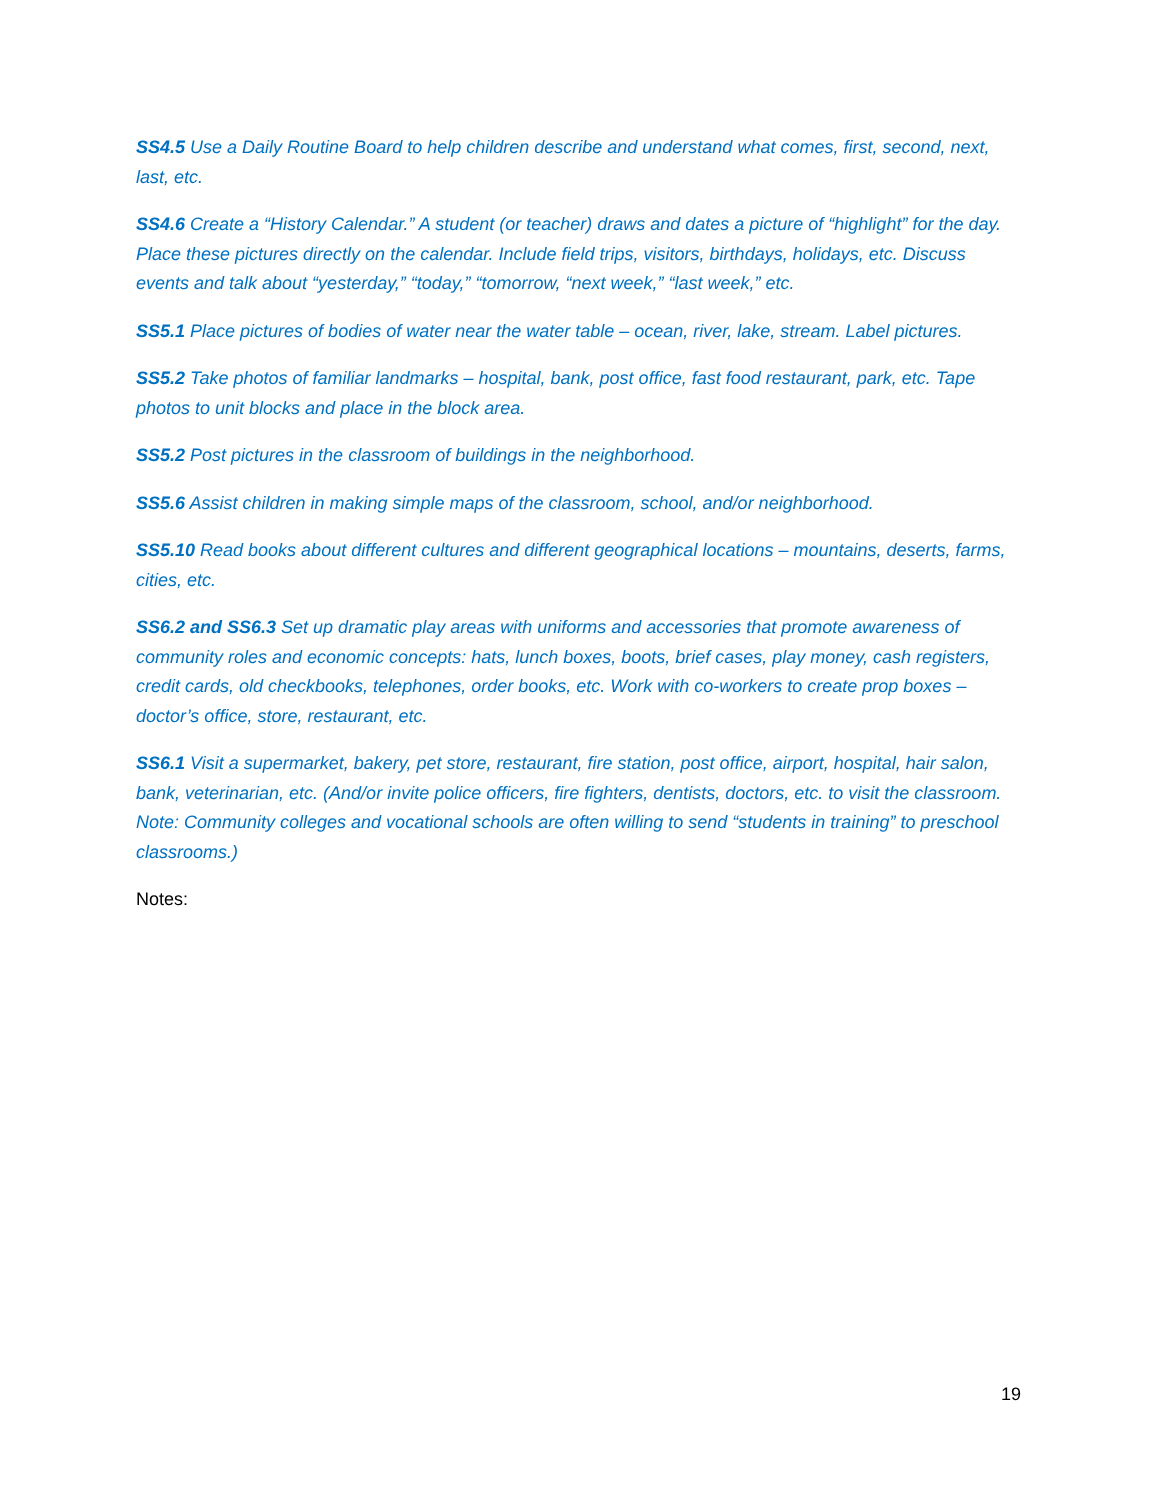SS4.5 Use a Daily Routine Board to help children describe and understand what comes, first, second, next, last, etc.
SS4.6 Create a “History Calendar.” A student (or teacher) draws and dates a picture of “highlight” for the day. Place these pictures directly on the calendar. Include field trips, visitors, birthdays, holidays, etc. Discuss events and talk about “yesterday,” “today,” “tomorrow, “next week,” “last week,” etc.
SS5.1 Place pictures of bodies of water near the water table – ocean, river, lake, stream. Label pictures.
SS5.2 Take photos of familiar landmarks – hospital, bank, post office, fast food restaurant, park, etc. Tape photos to unit blocks and place in the block area.
SS5.2 Post pictures in the classroom of buildings in the neighborhood.
SS5.6 Assist children in making simple maps of the classroom, school, and/or neighborhood.
SS5.10 Read books about different cultures and different geographical locations – mountains, deserts, farms, cities, etc.
SS6.2 and SS6.3 Set up dramatic play areas with uniforms and accessories that promote awareness of community roles and economic concepts: hats, lunch boxes, boots, brief cases, play money, cash registers, credit cards, old checkbooks, telephones, order books, etc. Work with co-workers to create prop boxes – doctor’s office, store, restaurant, etc.
SS6.1 Visit a supermarket, bakery, pet store, restaurant, fire station, post office, airport, hospital, hair salon, bank, veterinarian, etc. (And/or invite police officers, fire fighters, dentists, doctors, etc. to visit the classroom. Note: Community colleges and vocational schools are often willing to send “students in training” to preschool classrooms.)
Notes:
19